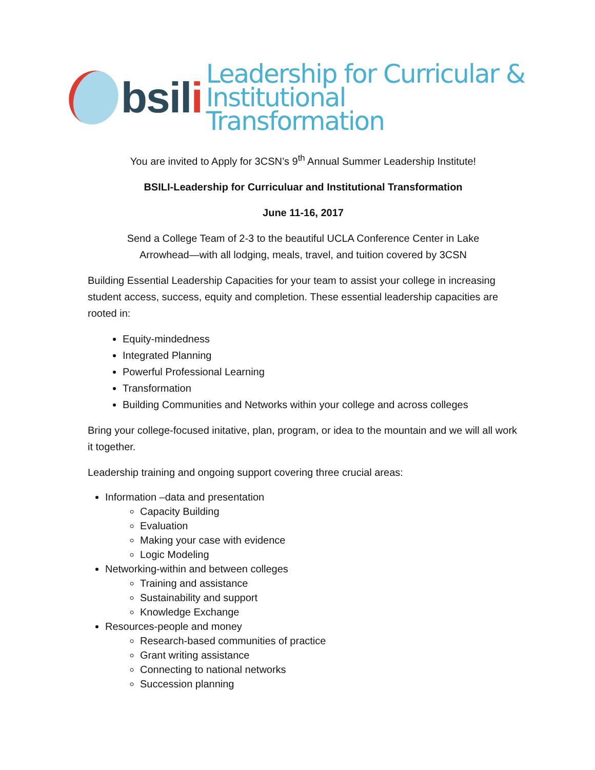bsili
Leadership for Curricular &
Institutional Transformation
You are invited to Apply for 3CSN’s 9<sup>th</sup> Annual Summer Leadership Institute!
BSILI-Leadership for Curriculuar and Institutional Transformation
June 11-16, 2017
Send a College Team of 2-3 to the beautiful UCLA Conference Center in Lake
Arrowhead—with all lodging, meals, travel, and tuition covered by 3CSN
Building Essential Leadership Capacities for your team to assist your college in increasing student access, success, equity and completion. These essential leadership capacities are rooted in:
Equity-mindedness
Integrated Planning
Powerful Professional Learning
Transformation
Building Communities and Networks within your college and across colleges
Bring your college-focused initative, plan, program, or idea to the mountain and we will all work it together.
Leadership training and ongoing support covering three crucial areas:
Information –data and presentation
Capacity Building
Evaluation
Making your case with evidence
Logic Modeling
Networking-within and between colleges
Training and assistance
Sustainability and support
Knowledge Exchange
Resources-people and money
Research-based communities of practice
Grant writing assistance
Connecting to national networks
Succession planning